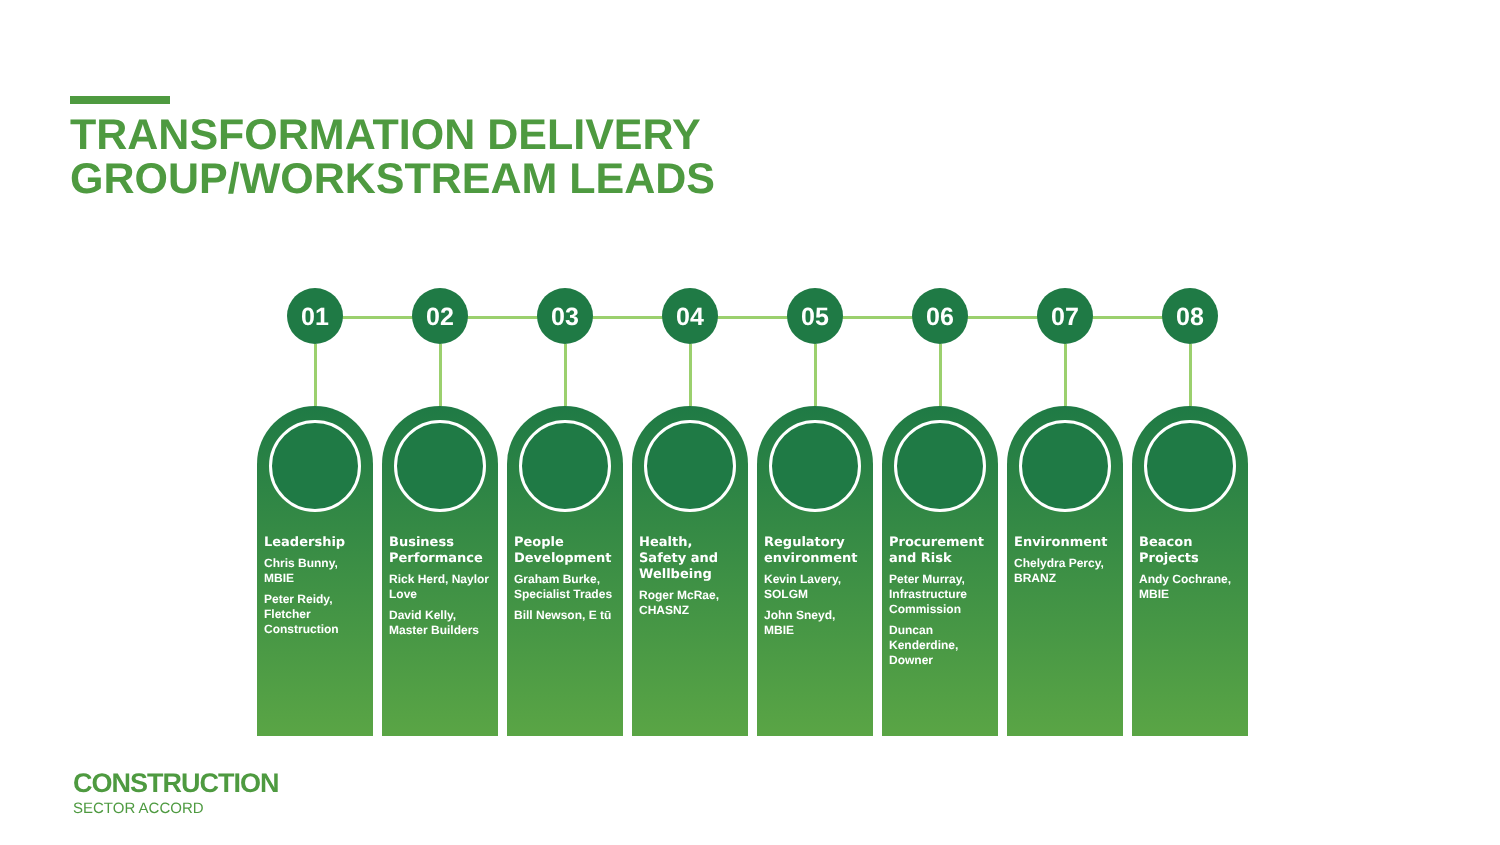TRANSFORMATION DELIVERY
GROUP/WORKSTREAM LEADS
01
Leadership
Chris Bunny, MBIE
Peter Reidy, Fletcher Construction
02
Business Performance
Rick Herd, Naylor Love
David Kelly, Master Builders
03
People Development
Graham Burke, Specialist Trades
Bill Newson, E tū
04
Health, Safety and Wellbeing
Roger McRae, CHASNZ
05
Regulatory environment
Kevin Lavery, SOLGM
John Sneyd, MBIE
06
Procurement and Risk
Peter Murray, Infrastructure Commission
Duncan Kenderdine, Downer
07
Environment
Chelydra Percy, BRANZ
08
Beacon Projects
Andy Cochrane, MBIE
CONSTRUCTION
SECTOR ACCORD